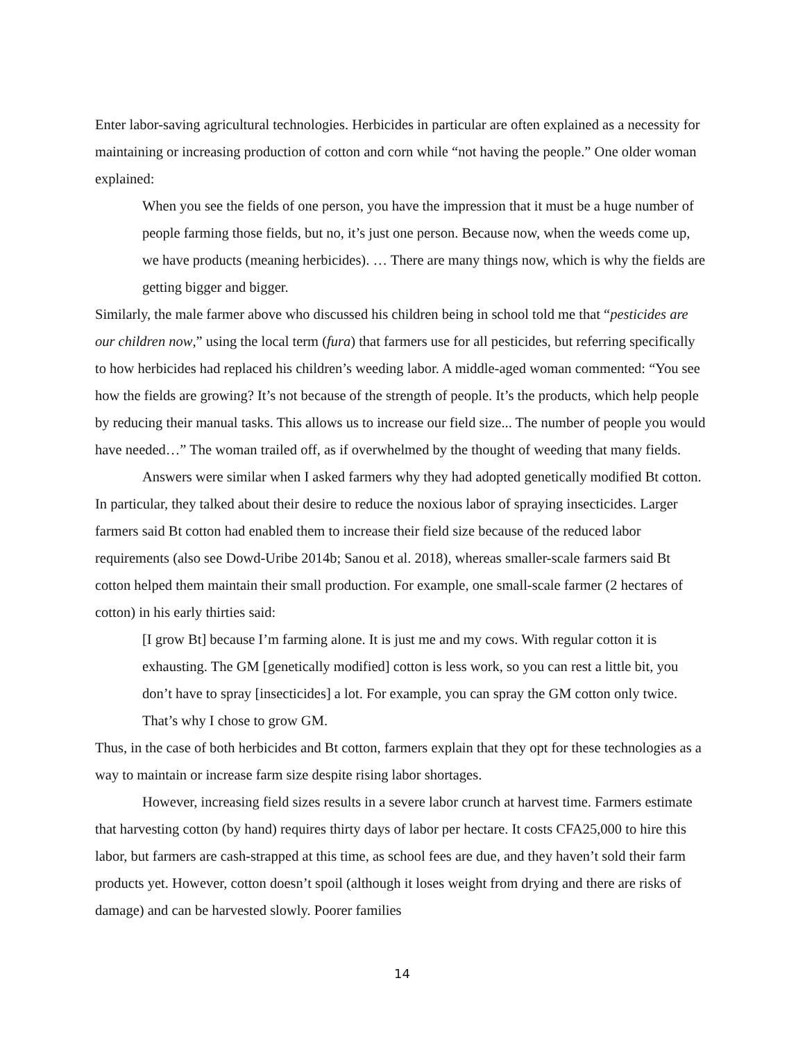Enter labor-saving agricultural technologies. Herbicides in particular are often explained as a necessity for maintaining or increasing production of cotton and corn while “not having the people.” One older woman explained:
When you see the fields of one person, you have the impression that it must be a huge number of people farming those fields, but no, it’s just one person. Because now, when the weeds come up, we have products (meaning herbicides). … There are many things now, which is why the fields are getting bigger and bigger.
Similarly, the male farmer above who discussed his children being in school told me that “pesticides are our children now,” using the local term (fura) that farmers use for all pesticides, but referring specifically to how herbicides had replaced his children’s weeding labor. A middle-aged woman commented: “You see how the fields are growing? It’s not because of the strength of people. It’s the products, which help people by reducing their manual tasks. This allows us to increase our field size... The number of people you would have needed…” The woman trailed off, as if overwhelmed by the thought of weeding that many fields.
Answers were similar when I asked farmers why they had adopted genetically modified Bt cotton. In particular, they talked about their desire to reduce the noxious labor of spraying insecticides. Larger farmers said Bt cotton had enabled them to increase their field size because of the reduced labor requirements (also see Dowd-Uribe 2014b; Sanou et al. 2018), whereas smaller-scale farmers said Bt cotton helped them maintain their small production. For example, one small-scale farmer (2 hectares of cotton) in his early thirties said:
[I grow Bt] because I’m farming alone. It is just me and my cows. With regular cotton it is exhausting. The GM [genetically modified] cotton is less work, so you can rest a little bit, you don’t have to spray [insecticides] a lot. For example, you can spray the GM cotton only twice. That’s why I chose to grow GM.
Thus, in the case of both herbicides and Bt cotton, farmers explain that they opt for these technologies as a way to maintain or increase farm size despite rising labor shortages.
However, increasing field sizes results in a severe labor crunch at harvest time. Farmers estimate that harvesting cotton (by hand) requires thirty days of labor per hectare. It costs CFA25,000 to hire this labor, but farmers are cash-strapped at this time, as school fees are due, and they haven’t sold their farm products yet. However, cotton doesn’t spoil (although it loses weight from drying and there are risks of damage) and can be harvested slowly. Poorer families
14